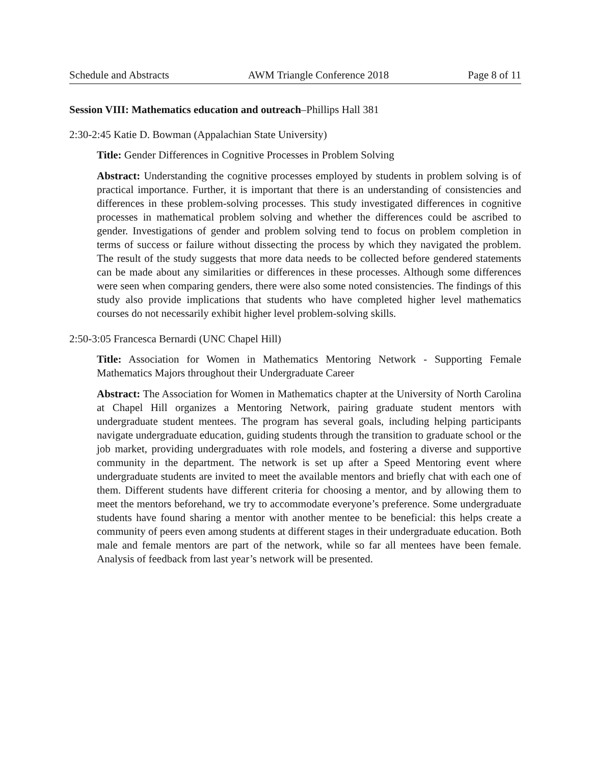Schedule and Abstracts AWM Triangle Conference 2018 Page 8 of 11
Session VIII: Mathematics education and outreach–Phillips Hall 381
2:30-2:45 Katie D. Bowman (Appalachian State University)
Title: Gender Differences in Cognitive Processes in Problem Solving
Abstract: Understanding the cognitive processes employed by students in problem solving is of practical importance. Further, it is important that there is an understanding of consistencies and differences in these problem-solving processes. This study investigated differences in cognitive processes in mathematical problem solving and whether the differences could be ascribed to gender. Investigations of gender and problem solving tend to focus on problem completion in terms of success or failure without dissecting the process by which they navigated the problem. The result of the study suggests that more data needs to be collected before gendered statements can be made about any similarities or differences in these processes. Although some differences were seen when comparing genders, there were also some noted consistencies. The findings of this study also provide implications that students who have completed higher level mathematics courses do not necessarily exhibit higher level problem-solving skills.
2:50-3:05 Francesca Bernardi (UNC Chapel Hill)
Title: Association for Women in Mathematics Mentoring Network - Supporting Female Mathematics Majors throughout their Undergraduate Career
Abstract: The Association for Women in Mathematics chapter at the University of North Carolina at Chapel Hill organizes a Mentoring Network, pairing graduate student mentors with undergraduate student mentees. The program has several goals, including helping participants navigate undergraduate education, guiding students through the transition to graduate school or the job market, providing undergraduates with role models, and fostering a diverse and supportive community in the department. The network is set up after a Speed Mentoring event where undergraduate students are invited to meet the available mentors and briefly chat with each one of them. Different students have different criteria for choosing a mentor, and by allowing them to meet the mentors beforehand, we try to accommodate everyone’s preference. Some undergraduate students have found sharing a mentor with another mentee to be beneficial: this helps create a community of peers even among students at different stages in their undergraduate education. Both male and female mentors are part of the network, while so far all mentees have been female. Analysis of feedback from last year’s network will be presented.